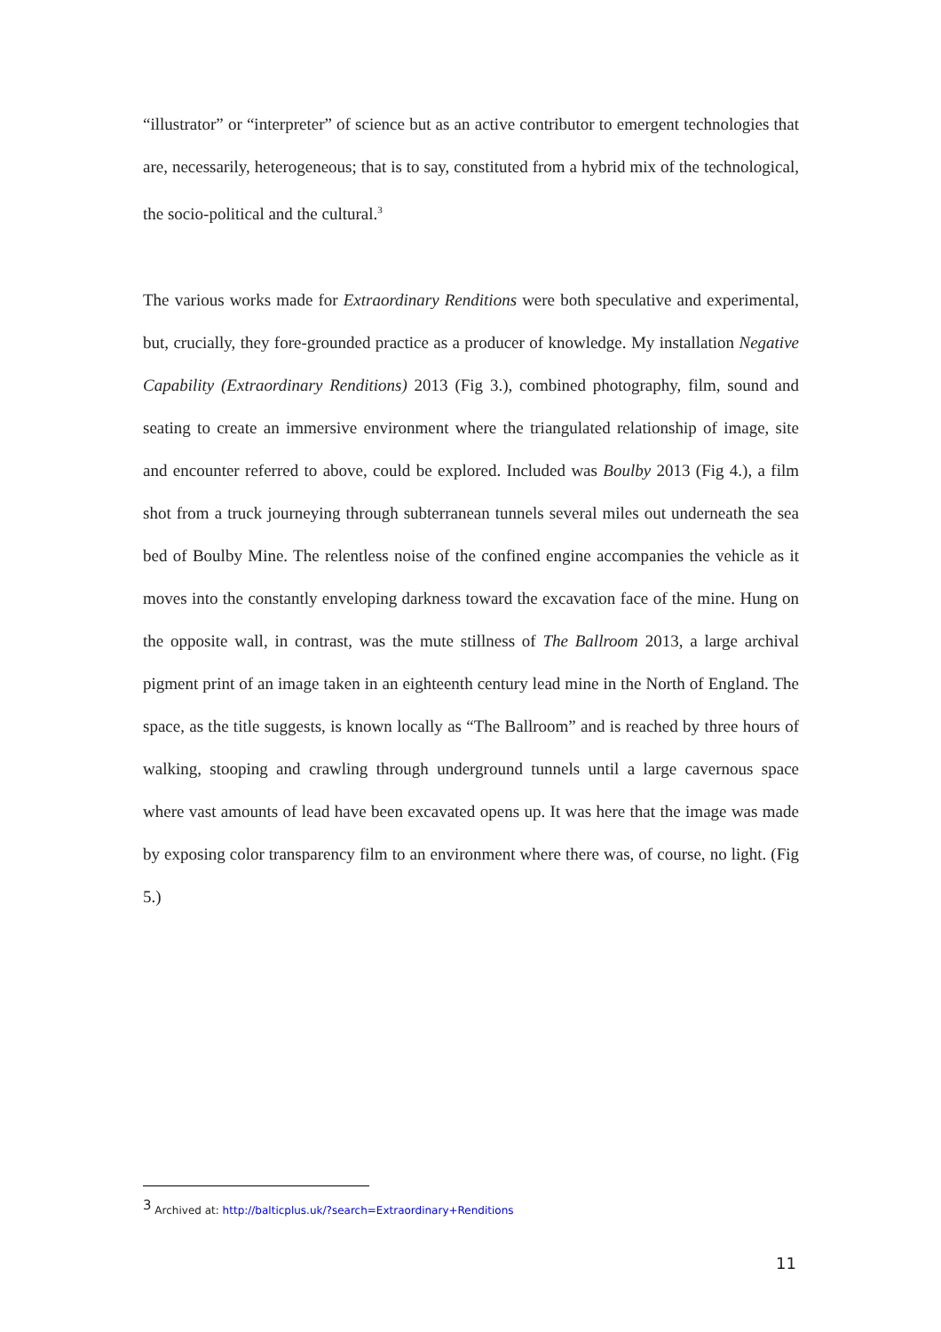“illustrator” or “interpreter” of science but as an active contributor to emergent technologies that are, necessarily, heterogeneous; that is to say, constituted from a hybrid mix of the technological, the socio-political and the cultural.<sup>3</sup>
The various works made for Extraordinary Renditions were both speculative and experimental, but, crucially, they fore-grounded practice as a producer of knowledge. My installation Negative Capability (Extraordinary Renditions) 2013 (Fig 3.), combined photography, film, sound and seating to create an immersive environment where the triangulated relationship of image, site and encounter referred to above, could be explored. Included was Boulby 2013 (Fig 4.), a film shot from a truck journeying through subterranean tunnels several miles out underneath the sea bed of Boulby Mine. The relentless noise of the confined engine accompanies the vehicle as it moves into the constantly enveloping darkness toward the excavation face of the mine. Hung on the opposite wall, in contrast, was the mute stillness of The Ballroom 2013, a large archival pigment print of an image taken in an eighteenth century lead mine in the North of England. The space, as the title suggests, is known locally as “The Ballroom” and is reached by three hours of walking, stooping and crawling through underground tunnels until a large cavernous space where vast amounts of lead have been excavated opens up. It was here that the image was made by exposing color transparency film to an environment where there was, of course, no light. (Fig 5.)
<sup>3</sup> Archived at: http://balticplus.uk/?search=Extraordinary+Renditions
11